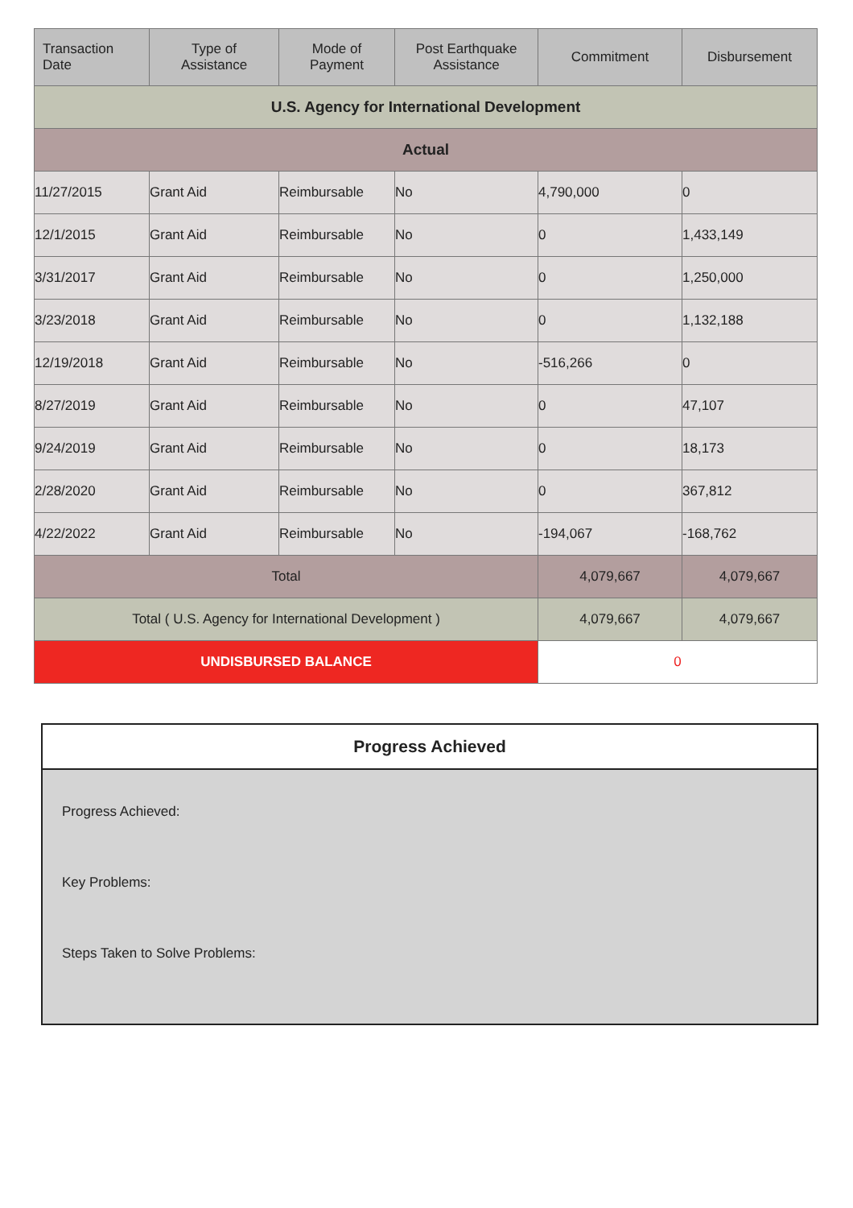| Transaction Date | Type of Assistance | Mode of Payment | Post Earthquake Assistance | Commitment | Disbursement |
| --- | --- | --- | --- | --- | --- |
| U.S. Agency for International Development | | | | | |
| Actual | | | | | |
| 11/27/2015 | Grant Aid | Reimbursable | No | 4,790,000 | 0 |
| 12/1/2015 | Grant Aid | Reimbursable | No | 0 | 1,433,149 |
| 3/31/2017 | Grant Aid | Reimbursable | No | 0 | 1,250,000 |
| 3/23/2018 | Grant Aid | Reimbursable | No | 0 | 1,132,188 |
| 12/19/2018 | Grant Aid | Reimbursable | No | -516,266 | 0 |
| 8/27/2019 | Grant Aid | Reimbursable | No | 0 | 47,107 |
| 9/24/2019 | Grant Aid | Reimbursable | No | 0 | 18,173 |
| 2/28/2020 | Grant Aid | Reimbursable | No | 0 | 367,812 |
| 4/22/2022 | Grant Aid | Reimbursable | No | -194,067 | -168,762 |
| Total | | | | 4,079,667 | 4,079,667 |
| Total ( U.S. Agency for International Development ) | | | | 4,079,667 | 4,079,667 |
| UNDISBURSED BALANCE | | | | 0 | |
Progress Achieved
Progress Achieved:
Key Problems:
Steps Taken to Solve Problems: